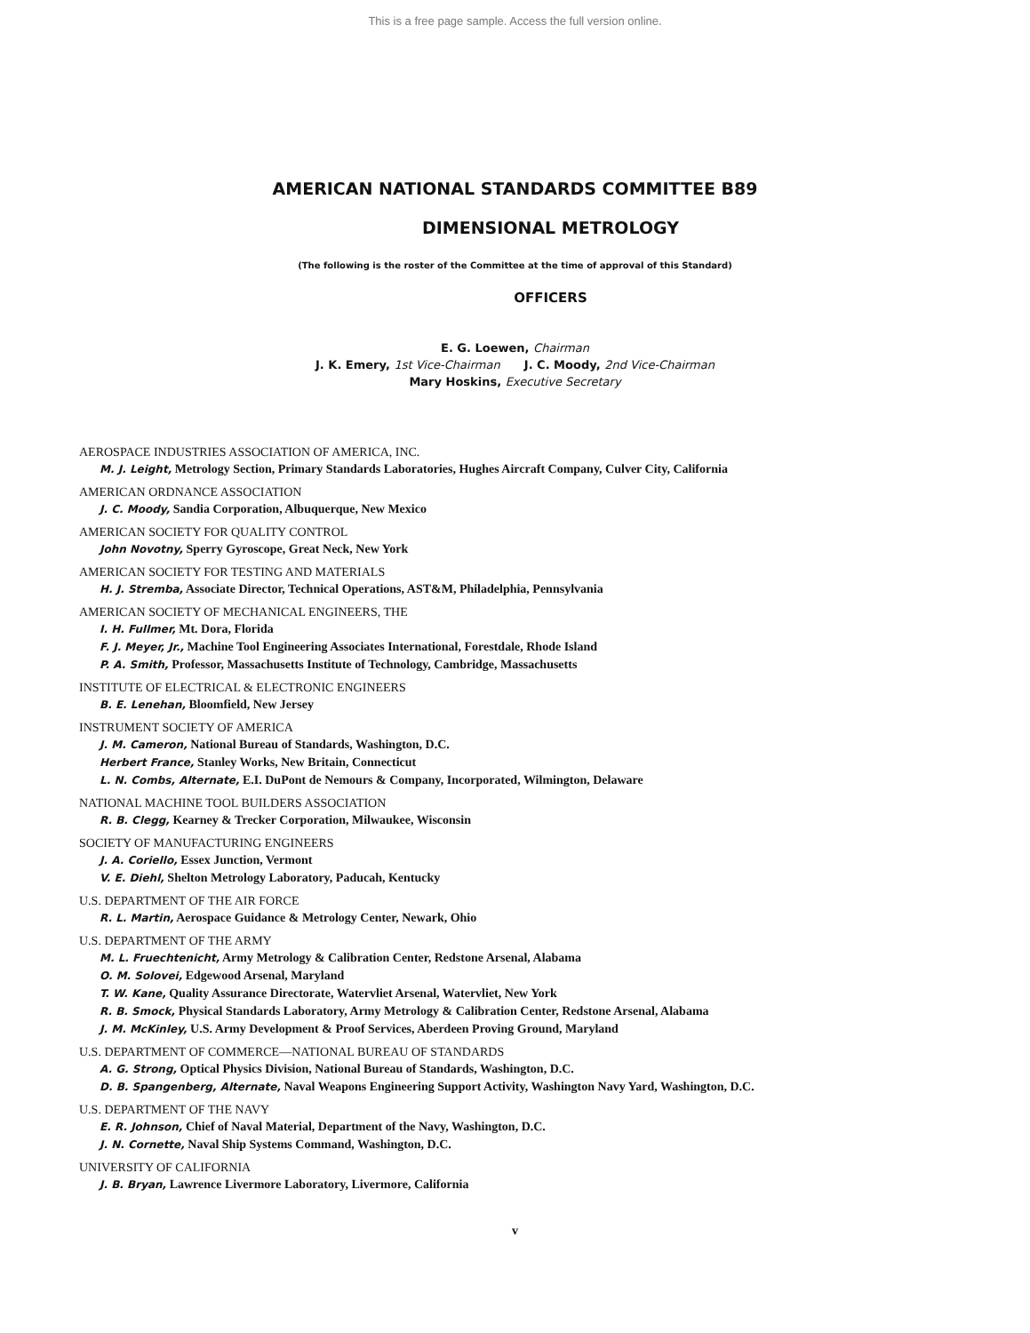This is a free page sample. Access the full version online.
AMERICAN NATIONAL STANDARDS COMMITTEE B89
DIMENSIONAL METROLOGY
(The following is the roster of the Committee at the time of approval of this Standard)
OFFICERS
E. G. Loewen, Chairman
J. K. Emery, 1st Vice-Chairman J. C. Moody, 2nd Vice-Chairman
Mary Hoskins, Executive Secretary
AEROSPACE INDUSTRIES ASSOCIATION OF AMERICA, INC.
M. J. Leight, Metrology Section, Primary Standards Laboratories, Hughes Aircraft Company, Culver City, California
AMERICAN ORDNANCE ASSOCIATION
J. C. Moody, Sandia Corporation, Albuquerque, New Mexico
AMERICAN SOCIETY FOR QUALITY CONTROL
John Novotny, Sperry Gyroscope, Great Neck, New York
AMERICAN SOCIETY FOR TESTING AND MATERIALS
H. J. Stremba, Associate Director, Technical Operations, AST&M, Philadelphia, Pennsylvania
AMERICAN SOCIETY OF MECHANICAL ENGINEERS, THE
I. H. Fullmer, Mt. Dora, Florida
F. J. Meyer, Jr., Machine Tool Engineering Associates International, Forestdale, Rhode Island
P. A. Smith, Professor, Massachusetts Institute of Technology, Cambridge, Massachusetts
INSTITUTE OF ELECTRICAL & ELECTRONIC ENGINEERS
B. E. Lenehan, Bloomfield, New Jersey
INSTRUMENT SOCIETY OF AMERICA
J. M. Cameron, National Bureau of Standards, Washington, D.C.
Herbert France, Stanley Works, New Britain, Connecticut
L. N. Combs, Alternate, E.I. DuPont de Nemours & Company, Incorporated, Wilmington, Delaware
NATIONAL MACHINE TOOL BUILDERS ASSOCIATION
R. B. Clegg, Kearney & Trecker Corporation, Milwaukee, Wisconsin
SOCIETY OF MANUFACTURING ENGINEERS
J. A. Coriello, Essex Junction, Vermont
V. E. Diehl, Shelton Metrology Laboratory, Paducah, Kentucky
U.S. DEPARTMENT OF THE AIR FORCE
R. L. Martin, Aerospace Guidance & Metrology Center, Newark, Ohio
U.S. DEPARTMENT OF THE ARMY
M. L. Fruechtenicht, Army Metrology & Calibration Center, Redstone Arsenal, Alabama
O. M. Solovei, Edgewood Arsenal, Maryland
T. W. Kane, Quality Assurance Directorate, Watervliet Arsenal, Watervliet, New York
R. B. Smock, Physical Standards Laboratory, Army Metrology & Calibration Center, Redstone Arsenal, Alabama
J. M. McKinley, U.S. Army Development & Proof Services, Aberdeen Proving Ground, Maryland
U.S. DEPARTMENT OF COMMERCE—NATIONAL BUREAU OF STANDARDS
A. G. Strong, Optical Physics Division, National Bureau of Standards, Washington, D.C.
D. B. Spangenberg, Alternate, Naval Weapons Engineering Support Activity, Washington Navy Yard, Washington, D.C.
U.S. DEPARTMENT OF THE NAVY
E. R. Johnson, Chief of Naval Material, Department of the Navy, Washington, D.C.
J. N. Cornette, Naval Ship Systems Command, Washington, D.C.
UNIVERSITY OF CALIFORNIA
J. B. Bryan, Lawrence Livermore Laboratory, Livermore, California
v